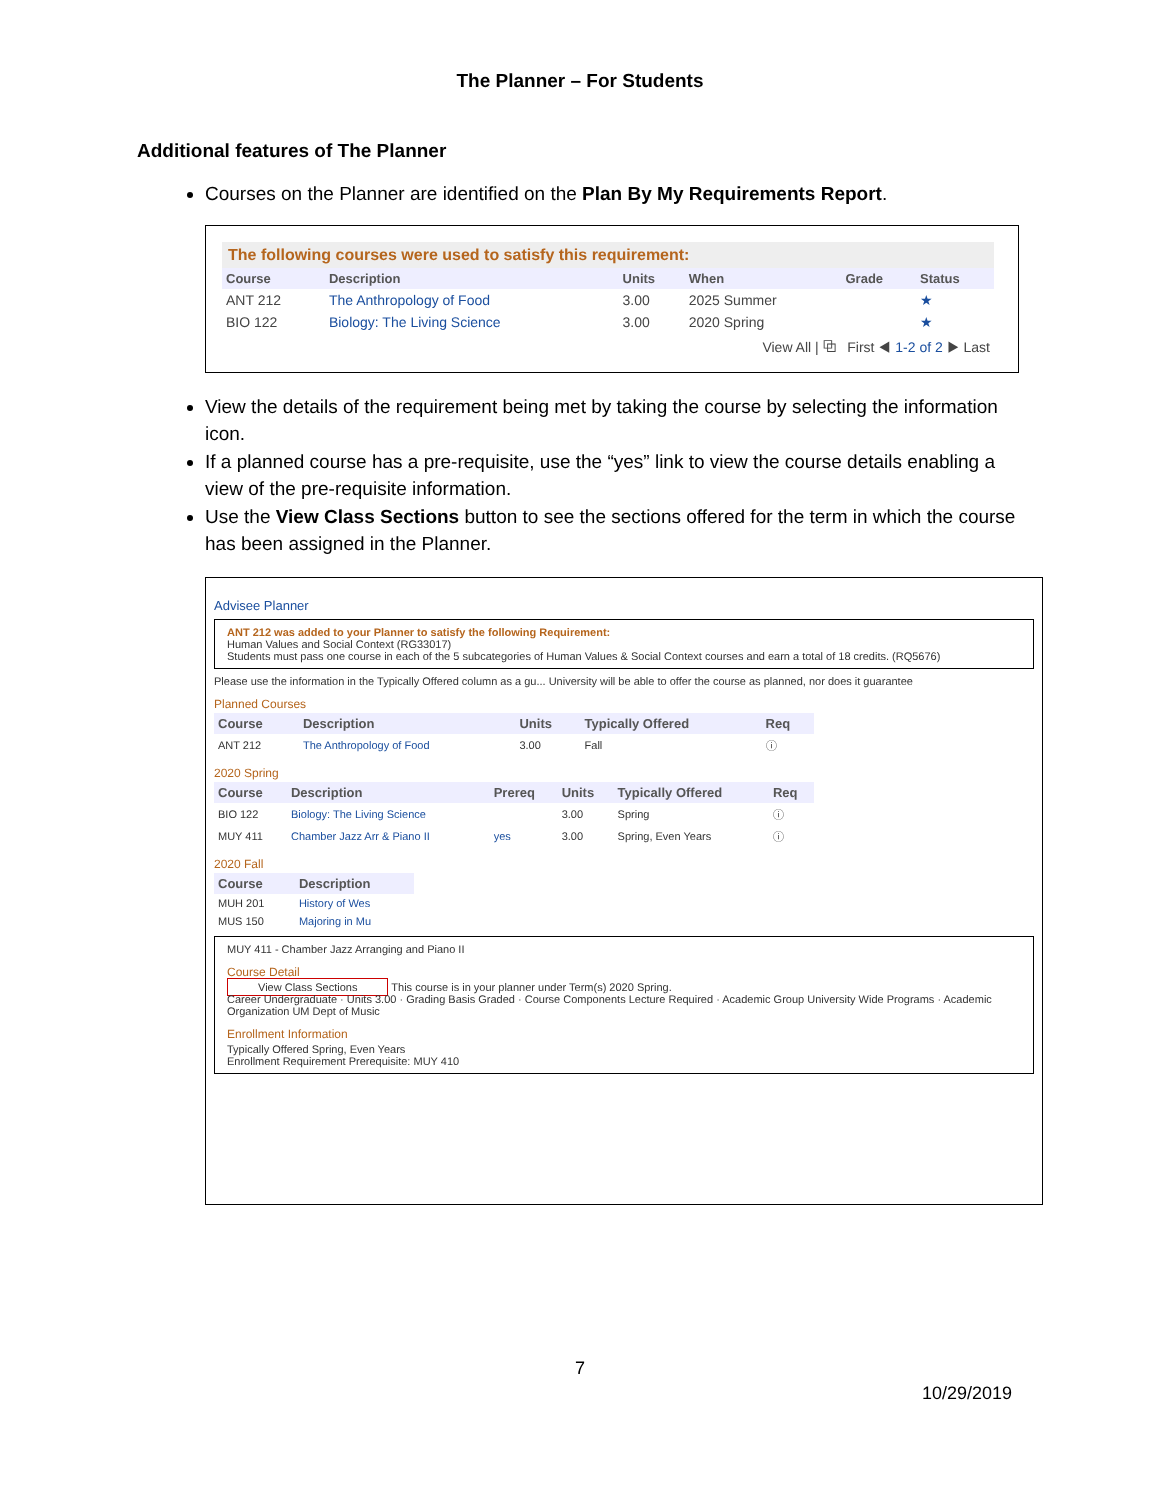The Planner – For Students
Additional features of The Planner
Courses on the Planner are identified on the Plan By My Requirements Report.
The following courses were used to satisfy this requirement:
| Course | Description | Units | When | Grade | Status |
| --- | --- | --- | --- | --- | --- |
| ANT 212 | The Anthropology of Food | 3.00 | 2025 Summer | | ★ |
| BIO 122 | Biology: The Living Science | 3.00 | 2020 Spring | | ★ |
View All | ⧉ First ◀ 1-2 of 2 ▶ Last
View the details of the requirement being met by taking the course by selecting the information icon.
If a planned course has a pre-requisite, use the “yes” link to view the course details enabling a view of the pre-requisite information.
Use the View Class Sections button to see the sections offered for the term in which the course has been assigned in the Planner.
Advisee Planner
ANT 212 was added to your Planner to satisfy the following Requirement:
Human Values and Social Context (RG33017)
Students must pass one course in each of the 5 subcategories of Human Values & Social Context courses and earn a total of 18 credits. (RQ5676)
Please use the information in the Typically Offered column as a gu... University will be able to offer the course as planned, nor does it guarantee
Planned Courses
| Course | Description | Units | Typically Offered | Req |
| --- | --- | --- | --- | --- |
| ANT 212 | The Anthropology of Food | 3.00 | Fall | ⓘ |
2020 Spring
| Course | Description | Prereq | Units | Typically Offered | Req |
| --- | --- | --- | --- | --- | --- |
| BIO 122 | Biology: The Living Science | | 3.00 | Spring | ⓘ |
| MUY 411 | Chamber Jazz Arr & Piano II | yes | 3.00 | Spring, Even Years | ⓘ |
2020 Fall
| Course | Description |
| --- | --- |
| MUH 201 | History of Wes |
| MUS 150 | Majoring in Mu |
MUY 411 - Chamber Jazz Arranging and Piano II
Course Detail
View Class Sections This course is in your planner under Term(s) 2020 Spring.
Career Undergraduate · Units 3.00 · Grading Basis Graded · Course Components Lecture Required · Academic Group University Wide Programs · Academic Organization UM Dept of Music
Enrollment Information
Typically Offered Spring, Even Years
Enrollment Requirement Prerequisite: MUY 410
7
10/29/2019